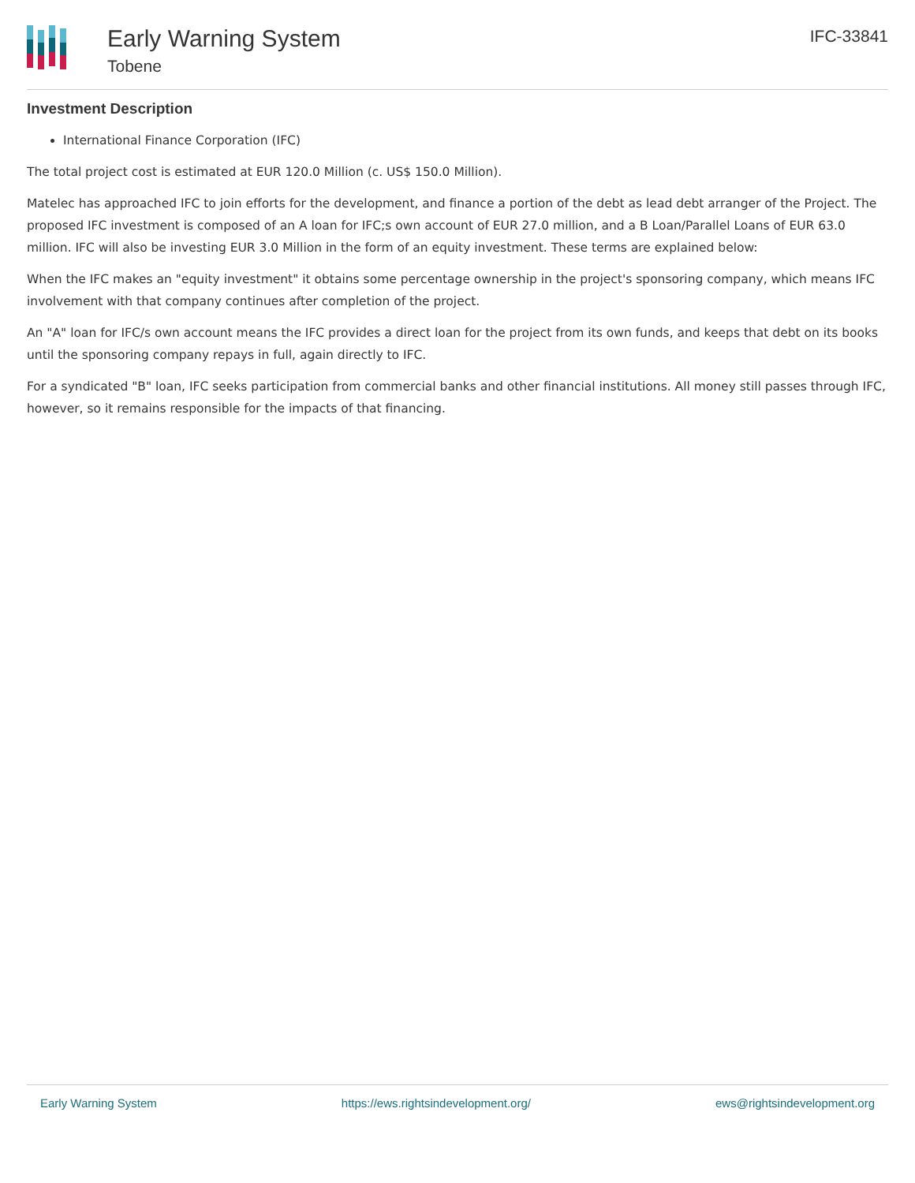Early Warning System
Tobene
IFC-33841
Investment Description
International Finance Corporation (IFC)
The total project cost is estimated at EUR 120.0 Million (c. US$ 150.0 Million).
Matelec has approached IFC to join efforts for the development, and finance a portion of the debt as lead debt arranger of the Project. The proposed IFC investment is composed of an A loan for IFC;s own account of EUR 27.0 million, and a B Loan/Parallel Loans of EUR 63.0 million. IFC will also be investing EUR 3.0 Million in the form of an equity investment. These terms are explained below:
When the IFC makes an "equity investment" it obtains some percentage ownership in the project's sponsoring company, which means IFC involvement with that company continues after completion of the project.
An "A" loan for IFC/s own account means the IFC provides a direct loan for the project from its own funds, and keeps that debt on its books until the sponsoring company repays in full, again directly to IFC.
For a syndicated "B" loan, IFC seeks participation from commercial banks and other financial institutions. All money still passes through IFC, however, so it remains responsible for the impacts of that financing.
Early Warning System https://ews.rightsindevelopment.org/ ews@rightsindevelopment.org